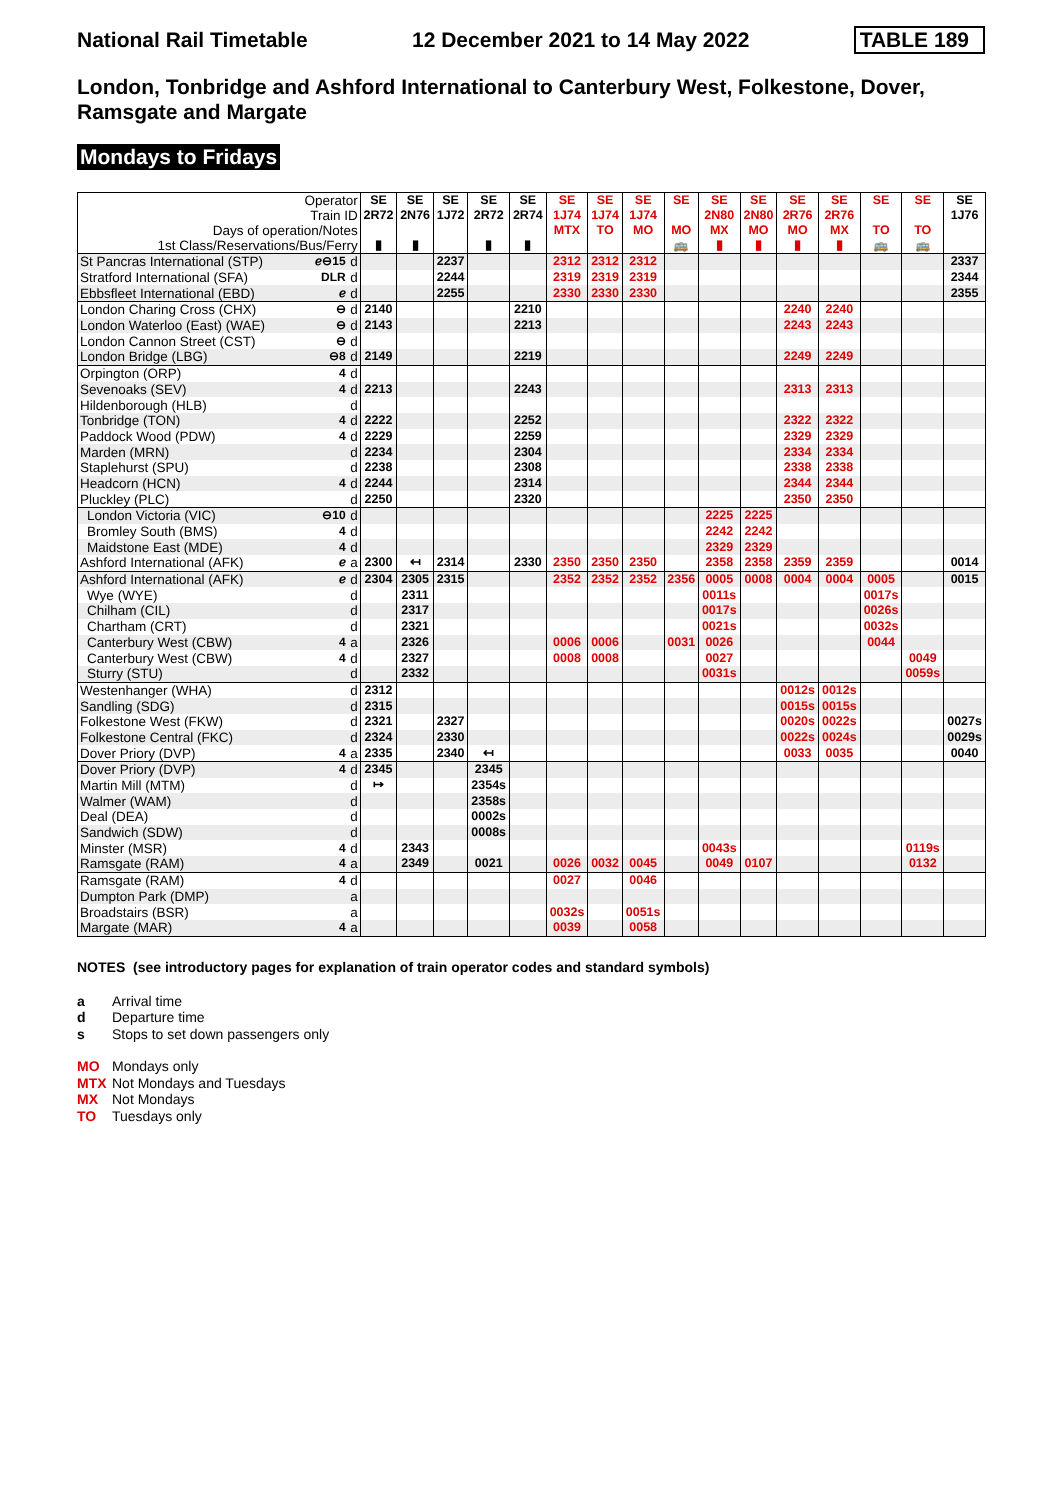National Rail Timetable 12 December 2021 to 14 May 2022 TABLE 189
London, Tonbridge and Ashford International to Canterbury West, Folkestone, Dover, Ramsgate and Margate
Mondays to Fridays
| Operator Train ID Days of operation/Notes 1st Class/Reservations/Bus/Ferry | | | SE 2R72 ▮ | SE 2N76 ▮ | SE 1J72 | SE 2R72 ▮ | SE 2R74 ▮ | SE 1J74 MTX | SE 1J74 TO | SE 1J74 MO | SE MO 🚌 | SE 2N80 MX ▮ | SE 2N80 MO ▮ | SE 2R76 MO ▮ | SE 2R76 MX ▮ | SE TO 🚌 | SE TO 🚌 | SE 1J76 |
| --- | --- | --- | --- | --- | --- | --- | --- | --- | --- | --- | --- | --- | --- | --- | --- | --- | --- | --- |
| St Pancras International (STP) | ℯ⊖15 | d | | | 2237 | | | 2312 | 2312 | 2312 | | | | | | | | 2337 |
| Stratford International (SFA) | DLR | d | | | 2244 | | | 2319 | 2319 | 2319 | | | | | | | | 2344 |
| Ebbsfleet International (EBD) | ℯ | d | | | 2255 | | | 2330 | 2330 | 2330 | | | | | | | | 2355 |
| London Charing Cross (CHX) | ⊖ | d | 2140 | | | | 2210 | | | | | | | 2240 | 2240 | | | |
| London Waterloo (East) (WAE) | ⊖ | d | 2143 | | | | 2213 | | | | | | | 2243 | 2243 | | | |
| London Cannon Street (CST) | ⊖ | d | | | | | | | | | | | | | | | | |
| London Bridge (LBG) | ⊖8 | d | 2149 | | | | 2219 | | | | | | | 2249 | 2249 | | | |
| Orpington (ORP) | 4 | d | | | | | | | | | | | | | | | | |
| Sevenoaks (SEV) | 4 | d | 2213 | | | | 2243 | | | | | | | 2313 | 2313 | | | |
| Hildenborough (HLB) | | d | | | | | | | | | | | | | | | | |
| Tonbridge (TON) | 4 | d | 2222 | | | | 2252 | | | | | | | 2322 | 2322 | | | |
| Paddock Wood (PDW) | 4 | d | 2229 | | | | 2259 | | | | | | | 2329 | 2329 | | | |
| Marden (MRN) | | d | 2234 | | | | 2304 | | | | | | | 2334 | 2334 | | | |
| Staplehurst (SPU) | | d | 2238 | | | | 2308 | | | | | | | 2338 | 2338 | | | |
| Headcorn (HCN) | 4 | d | 2244 | | | | 2314 | | | | | | | 2344 | 2344 | | | |
| Pluckley (PLC) | | d | 2250 | | | | 2320 | | | | | | | 2350 | 2350 | | | |
| London Victoria (VIC) | ⊖10 | d | | | | | | | | | | 2225 | 2225 | | | | | |
| Bromley South (BMS) | 4 | d | | | | | | | | | | 2242 | 2242 | | | | | |
| Maidstone East (MDE) | 4 | d | | | | | | | | | | 2329 | 2329 | | | | | |
| Ashford International (AFK) | ℯ | a | 2300 | ↤ | 2314 | | 2330 | 2350 | 2350 | 2350 | | 2358 | 2358 | 2359 | 2359 | | | 0014 |
| Ashford International (AFK) | ℯ | d | 2304 | 2305 | 2315 | | | 2352 | 2352 | 2352 | 2356 | 0005 | 0008 | 0004 | 0004 | 0005 | | 0015 |
| Wye (WYE) | | d | | 2311 | | | | | | | | 0011s | | | | 0017s | | |
| Chilham (CIL) | | d | | 2317 | | | | | | | | 0017s | | | | 0026s | | |
| Chartham (CRT) | | d | | 2321 | | | | | | | | 0021s | | | | 0032s | | |
| Canterbury West (CBW) | 4 | a | | 2326 | | | | 0006 | 0006 | | 0031 | 0026 | | | | 0044 | | |
| Canterbury West (CBW) | 4 | d | | 2327 | | | | 0008 | 0008 | | | 0027 | | | | | 0049 | |
| Sturry (STU) | | d | | 2332 | | | | | | | | 0031s | | | | | 0059s | |
| Westenhanger (WHA) | | d | 2312 | | | | | | | | | | | 0012s | 0012s | | | |
| Sandling (SDG) | | d | 2315 | | | | | | | | | | | 0015s | 0015s | | | |
| Folkestone West (FKW) | | d | 2321 | | 2327 | | | | | | | | | 0020s | 0022s | | | 0027s |
| Folkestone Central (FKC) | | d | 2324 | | 2330 | | | | | | | | | 0022s | 0024s | | | 0029s |
| Dover Priory (DVP) | 4 | a | 2335 | | 2340 | ↤ | | | | | | | | 0033 | 0035 | | | 0040 |
| Dover Priory (DVP) | 4 | d | 2345 | | | 2345 | | | | | | | | | | | | |
| Martin Mill (MTM) | | d | ↦ | | | 2354s | | | | | | | | | | | | |
| Walmer (WAM) | | d | | | | 2358s | | | | | | | | | | | | |
| Deal (DEA) | | d | | | | 0002s | | | | | | | | | | | | |
| Sandwich (SDW) | | d | | | | 0008s | | | | | | | | | | | | |
| Minster (MSR) | 4 | d | | 2343 | | | | | | | | 0043s | | | | | 0119s | |
| Ramsgate (RAM) | 4 | a | | 2349 | | 0021 | | 0026 | 0032 | 0045 | | 0049 | 0107 | | | | 0132 | |
| Ramsgate (RAM) | 4 | d | | | | | | 0027 | | 0046 | | | | | | | | |
| Dumpton Park (DMP) | | a | | | | | | | | | | | | | | | | |
| Broadstairs (BSR) | | a | | | | | | 0032s | | 0051s | | | | | | | | |
| Margate (MAR) | 4 | a | | | | | | 0039 | | 0058 | | | | | | | | |
NOTES (see introductory pages for explanation of train operator codes and standard symbols)
a Arrival time
d Departure time
s Stops to set down passengers only
MO Mondays only
MTX Not Mondays and Tuesdays
MX Not Mondays
TO Tuesdays only